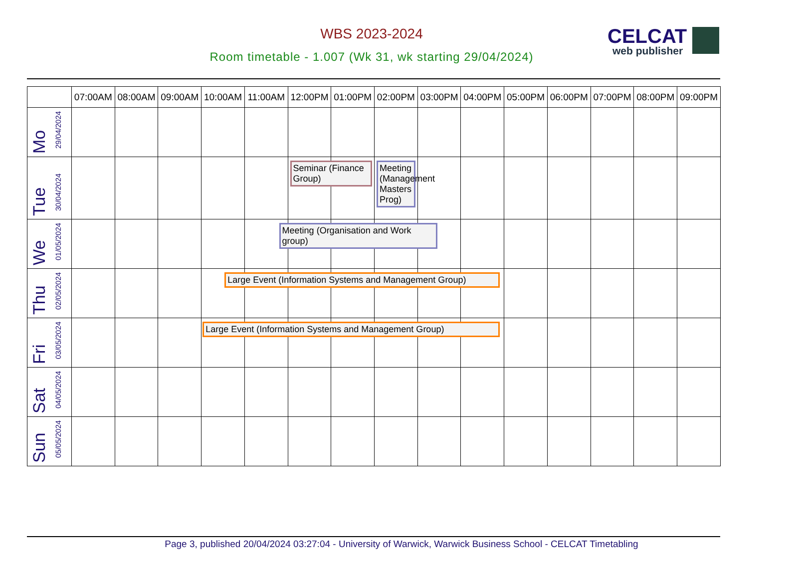WBS 2023-2024
Room timetable - 1.007 (Wk 31, wk starting 29/04/2024)
CELCAT
web publisher
| | 07:00AM | 08:00AM | 09:00AM | 10:00AM | 11:00AM | 12:00PM | 01:00PM | 02:00PM | 03:00PM | 04:00PM | 05:00PM | 06:00PM | 07:00PM | 08:00PM | 09:00PM |
| --- | --- | --- | --- | --- | --- | --- | --- | --- | --- | --- | --- | --- | --- | --- | --- |
| Mo 29/04/2024 | | | | | | | | | | | | | | | |
| Tue 30/04/2024 | | | | | | Seminar (Finance Group) | | Meeting (Management Masters Prog) | | | | | | | |
| We 01/05/2024 | | | | | | Meeting (Organisation and Work group) | | | | | | | | | |
| Thu 02/05/2024 | | | | Large Event (Information Systems and Management Group) | | | | | | | | | | | |
| Fri 03/05/2024 | | | | Large Event (Information Systems and Management Group) | | | | | | | | | | | |
| Sat 04/05/2024 | | | | | | | | | | | | | | | |
| Sun 05/05/2024 | | | | | | | | | | | | | | | |
Page 3, published 20/04/2024 03:27:04 - University of Warwick, Warwick Business School - CELCAT Timetabling